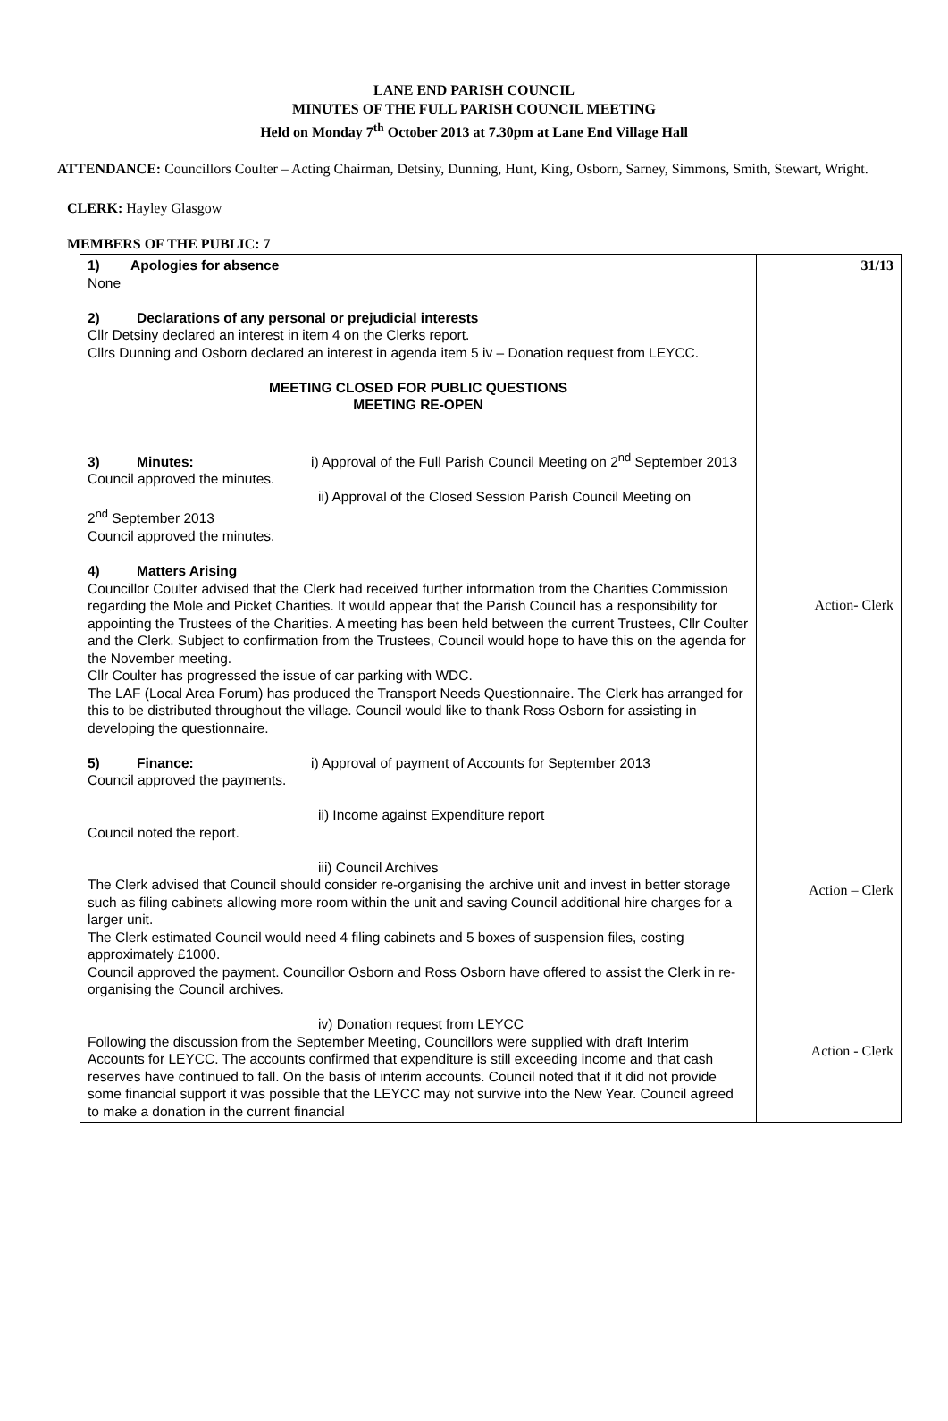LANE END PARISH COUNCIL
MINUTES OF THE FULL PARISH COUNCIL MEETING
Held on Monday 7<sup>th</sup> October 2013 at 7.30pm at Lane End Village Hall
ATTENDANCE: Councillors Coulter – Acting Chairman, Detsiny, Dunning, Hunt, King, Osborn, Sarney, Simmons, Smith, Stewart, Wright.
CLERK: Hayley Glasgow
MEMBERS OF THE PUBLIC: 7
| 1) Apologies for absence None 2) Declarations of any personal or prejudicial interests Cllr Detsiny declared an interest in item 4 on the Clerks report. Cllrs Dunning and Osborn declared an interest in agenda item 5 iv – Donation request from LEYCC. MEETING CLOSED FOR PUBLIC QUESTIONS MEETING RE-OPEN 3) Minutes: i) Approval of the Full Parish Council Meeting on 2<sup>nd</sup> September 2013 Council approved the minutes. ii) Approval of the Closed Session Parish Council Meeting on 2<sup>nd</sup> September 2013 Council approved the minutes. 4) Matters Arising Councillor Coulter advised that the Clerk had received further information from the Charities Commission regarding the Mole and Picket Charities. It would appear that the Parish Council has a responsibility for appointing the Trustees of the Charities. A meeting has been held between the current Trustees, Cllr Coulter and the Clerk. Subject to confirmation from the Trustees, Council would hope to have this on the agenda for the November meeting. Cllr Coulter has progressed the issue of car parking with WDC. The LAF (Local Area Forum) has produced the Transport Needs Questionnaire. The Clerk has arranged for this to be distributed throughout the village. Council would like to thank Ross Osborn for assisting in developing the questionnaire. 5) Finance: i) Approval of payment of Accounts for September 2013 Council approved the payments. ii) Income against Expenditure report Council noted the report. iii) Council Archives The Clerk advised that Council should consider re-organising the archive unit and invest in better storage such as filing cabinets allowing more room within the unit and saving Council additional hire charges for a larger unit. The Clerk estimated Council would need 4 filing cabinets and 5 boxes of suspension files, costing approximately £1000. Council approved the payment. Councillor Osborn and Ross Osborn have offered to assist the Clerk in re-organising the Council archives. iv) Donation request from LEYCC Following the discussion from the September Meeting, Councillors were supplied with draft Interim Accounts for LEYCC. The accounts confirmed that expenditure is still exceeding income and that cash reserves have continued to fall. On the basis of interim accounts. Council noted that if it did not provide some financial support it was possible that the LEYCC may not survive into the New Year. Council agreed to make a donation in the current financial | 31/13 Action- Clerk Action – Clerk Action - Clerk |